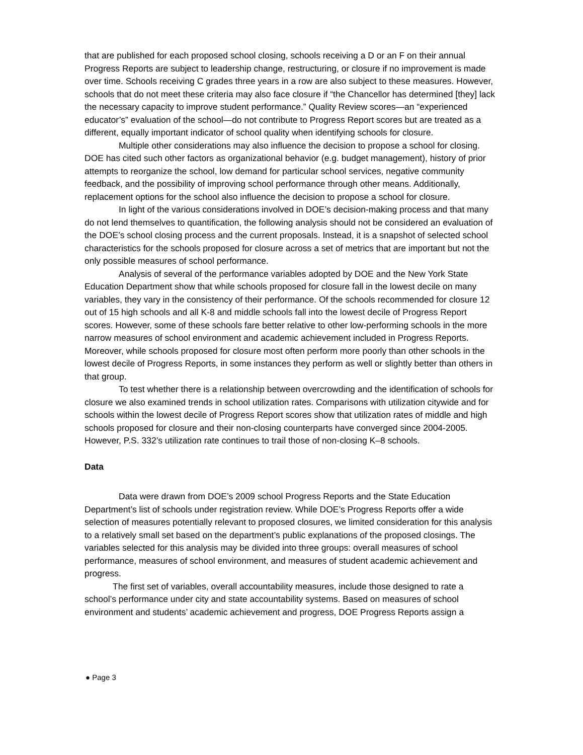that are published for each proposed school closing, schools receiving a D or an F on their annual Progress Reports are subject to leadership change, restructuring, or closure if no improvement is made over time. Schools receiving C grades three years in a row are also subject to these measures. However, schools that do not meet these criteria may also face closure if “the Chancellor has determined [they] lack the necessary capacity to improve student performance.” Quality Review scores—an “experienced educator’s” evaluation of the school—do not contribute to Progress Report scores but are treated as a different, equally important indicator of school quality when identifying schools for closure.
Multiple other considerations may also influence the decision to propose a school for closing. DOE has cited such other factors as organizational behavior (e.g. budget management), history of prior attempts to reorganize the school, low demand for particular school services, negative community feedback, and the possibility of improving school performance through other means. Additionally, replacement options for the school also influence the decision to propose a school for closure.
In light of the various considerations involved in DOE’s decision-making process and that many do not lend themselves to quantification, the following analysis should not be considered an evaluation of the DOE’s school closing process and the current proposals. Instead, it is a snapshot of selected school characteristics for the schools proposed for closure across a set of metrics that are important but not the only possible measures of school performance.
Analysis of several of the performance variables adopted by DOE and the New York State Education Department show that while schools proposed for closure fall in the lowest decile on many variables, they vary in the consistency of their performance. Of the schools recommended for closure 12 out of 15 high schools and all K-8 and middle schools fall into the lowest decile of Progress Report scores. However, some of these schools fare better relative to other low-performing schools in the more narrow measures of school environment and academic achievement included in Progress Reports. Moreover, while schools proposed for closure most often perform more poorly than other schools in the lowest decile of Progress Reports, in some instances they perform as well or slightly better than others in that group.
To test whether there is a relationship between overcrowding and the identification of schools for closure we also examined trends in school utilization rates. Comparisons with utilization citywide and for schools within the lowest decile of Progress Report scores show that utilization rates of middle and high schools proposed for closure and their non-closing counterparts have converged since 2004-2005. However, P.S. 332’s utilization rate continues to trail those of non-closing K–8 schools.
Data
Data were drawn from DOE’s 2009 school Progress Reports and the State Education Department’s list of schools under registration review. While DOE’s Progress Reports offer a wide selection of measures potentially relevant to proposed closures, we limited consideration for this analysis to a relatively small set based on the department’s public explanations of the proposed closings. The variables selected for this analysis may be divided into three groups: overall measures of school performance, measures of school environment, and measures of student academic achievement and progress.
The first set of variables, overall accountability measures, include those designed to rate a school’s performance under city and state accountability systems. Based on measures of school environment and students’ academic achievement and progress, DOE Progress Reports assign a
● Page 3